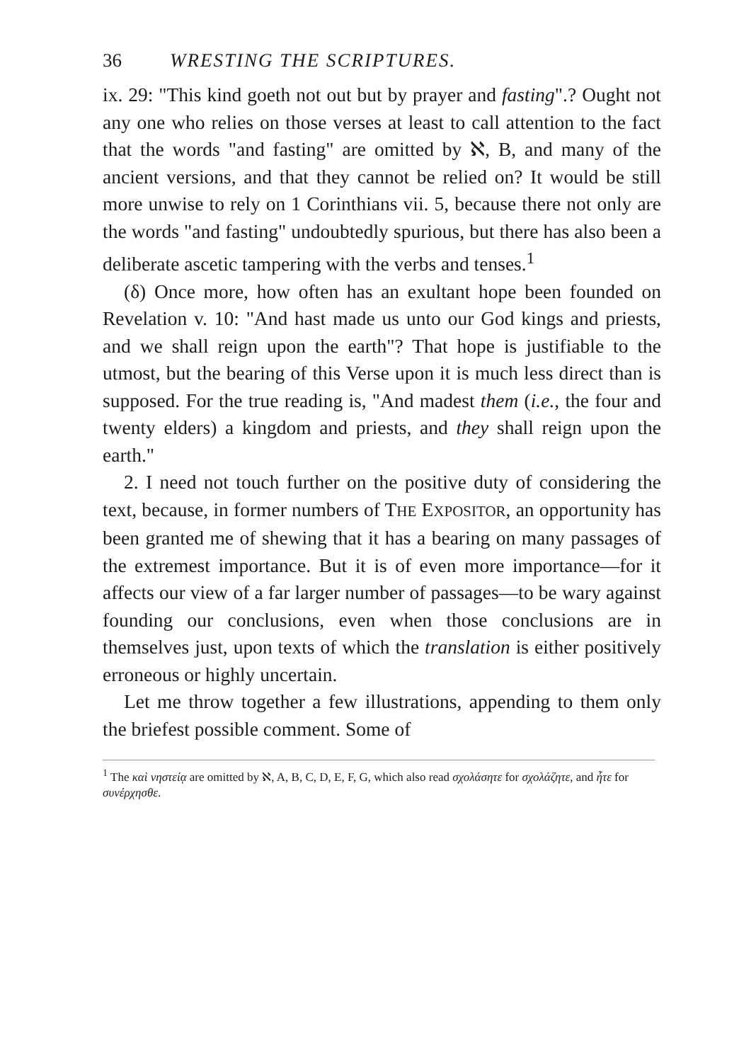36 WRESTING THE SCRIPTURES.
ix. 29: "This kind goeth not out but by prayer and fasting".? Ought not any one who relies on those verses at least to call attention to the fact that the words "and fasting" are omitted by ℵ, B, and many of the ancient versions, and that they cannot be relied on? It would be still more unwise to rely on 1 Corinthians vii. 5, because there not only are the words "and fasting" undoubtedly spurious, but there has also been a deliberate ascetic tampering with the verbs and tenses.<sup>1</sup>
(δ) Once more, how often has an exultant hope been founded on Revelation v. 10: "And hast made us unto our God kings and priests, and we shall reign upon the earth"? That hope is justifiable to the utmost, but the bearing of this Verse upon it is much less direct than is supposed. For the true reading is, "And madest them (i.e., the four and twenty elders) a kingdom and priests, and they shall reign upon the earth."
2. I need not touch further on the positive duty of considering the text, because, in former numbers of THE EXPOSITOR, an opportunity has been granted me of shewing that it has a bearing on many passages of the extremest importance. But it is of even more importance—for it affects our view of a far larger number of passages—to be wary against founding our conclusions, even when those conclusions are in themselves just, upon texts of which the translation is either positively erroneous or highly uncertain.
Let me throw together a few illustrations, appending to them only the briefest possible comment. Some of
<sup>1</sup> The καὶ νηστείᾳ are omitted by ℵ, A, B, C, D, E, F, G, which also read σχολάσητε for σχολάζητε, and ἦτε for συνέρχησθε.